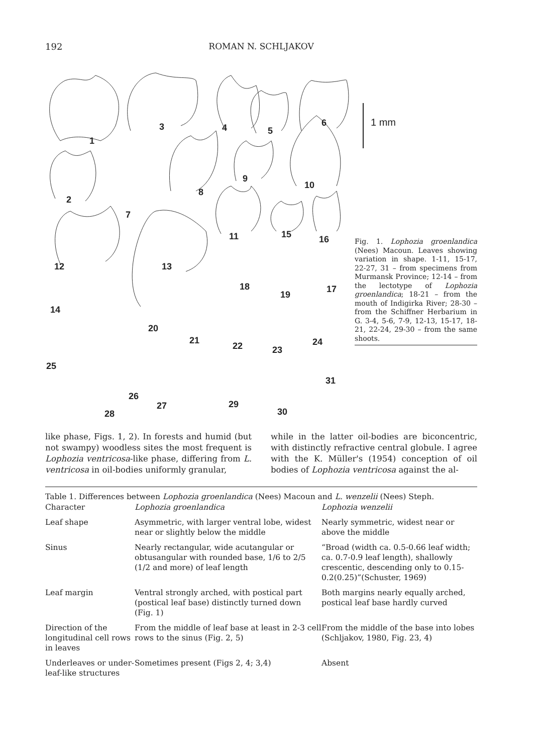192 ROMAN N. SCHLJAKOV
1
2
3 4 5
6
7
8
9
10
11
12 13
15 16
14
18
19
17
20
21
22 23
24
25
26
27 29
31
28 30
1 mm
Fig. 1. Lophozia groenlandica (Nees) Macoun. Leaves showing variation in shape. 1-11, 15-17, 22-27, 31 – from specimens from Murmansk Province; 12-14 – from the lectotype of Lophozia groenlandica; 18-21 – from the mouth of Indigirka River; 28-30 – from the Schiffner Herbarium in G. 3-4, 5-6, 7-9, 12-13, 15-17, 18-21, 22-24, 29-30 – from the same shoots.
like phase, Figs. 1, 2). In forests and humid (but not swampy) woodless sites the most frequent is Lophozia ventricosa-like phase, differing from L. ventricosa in oil-bodies uniformly granular,
while in the latter oil-bodies are biconcentric, with distinctly refractive central globule. I agree with the K. Müller's (1954) conception of oil bodies of Lophozia ventricosa against the al-
Table 1. Differences between Lophozia groenlandica (Nees) Macoun and L. wenzelii (Nees) Steph.
| Character | Lophozia groenlandica | Lophozia wenzelii |
| --- | --- | --- |
| Leaf shape | Asymmetric, with larger ventral lobe, widest near or slightly below the middle | Nearly symmetric, widest near or above the middle |
| Sinus | Nearly rectangular, wide acutangular or obtusangular with rounded base, 1/6 to 2/5 (1/2 and more) of leaf length | “Broad (width ca. 0.5-0.66 leaf width; ca. 0.7-0.9 leaf length), shallowly crescentic, descending only to 0.15-0.2(0.25)”(Schuster, 1969) |
| Leaf margin | Ventral strongly arched, with postical part (postical leaf base) distinctly turned down (Fig. 1) | Both margins nearly equally arched, postical leaf base hardly curved |
| Direction of the longitudinal cell rows in leaves | From the middle of leaf base at least in 2-3 cell rows to the sinus (Fig. 2, 5) | From the middle of the base into lobes (Schljakov, 1980, Fig. 23, 4) |
| Underleaves or under-leaf-like structures | Sometimes present (Figs 2, 4; 3,4) | Absent |